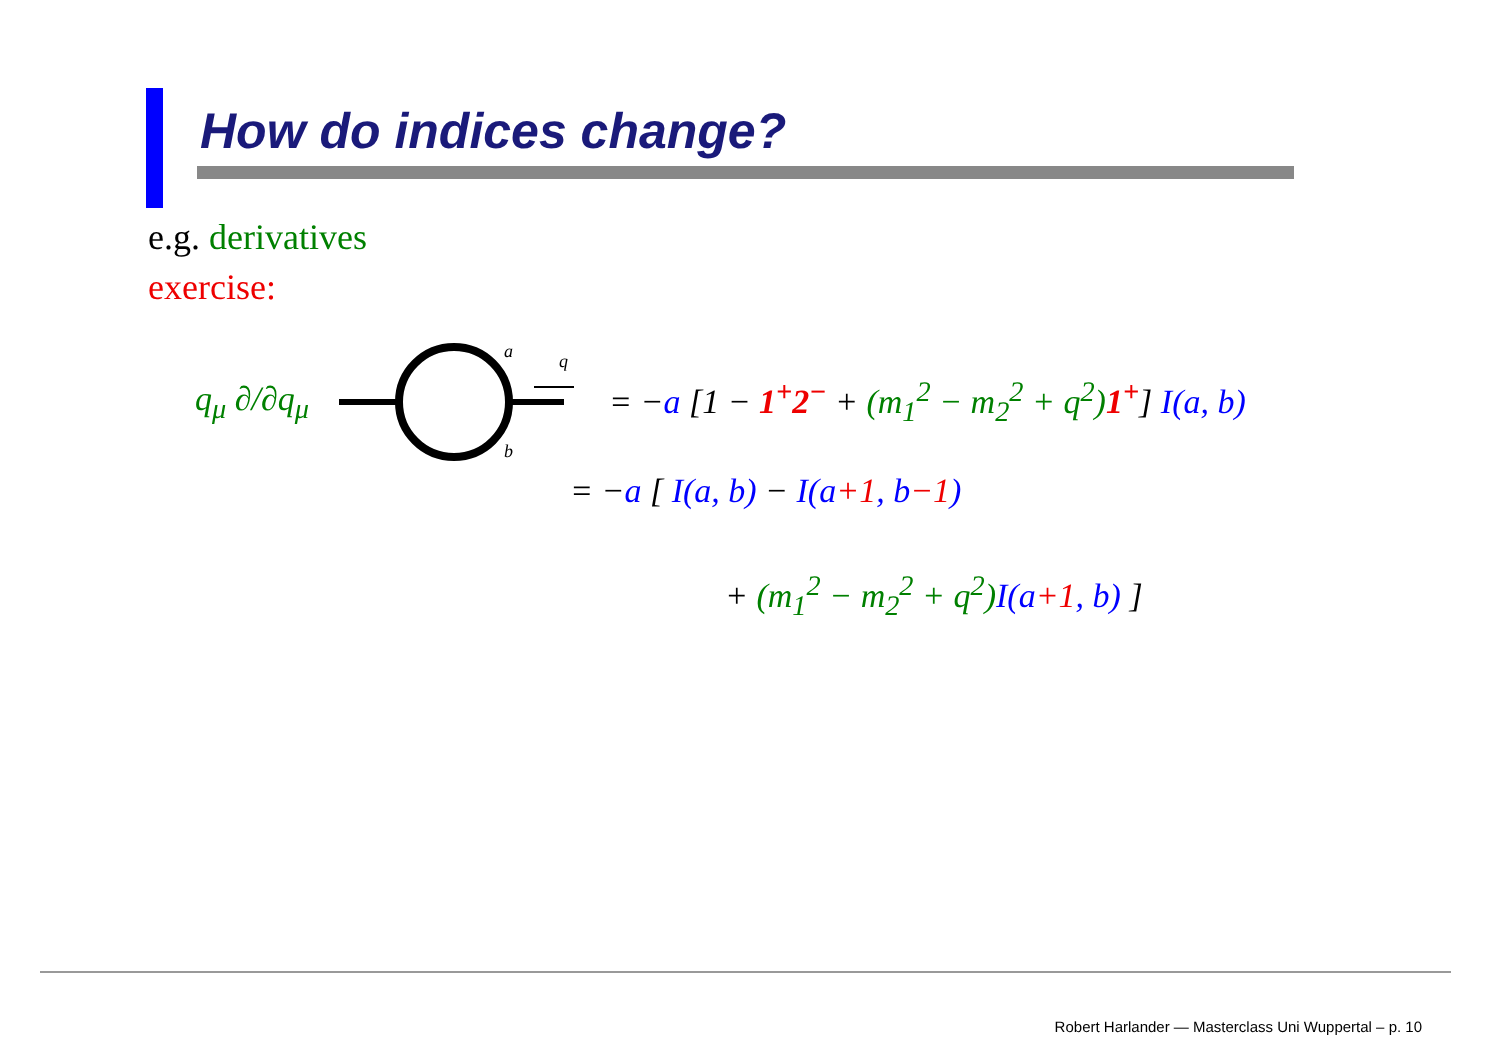How do indices change?
e.g. derivatives
exercise:
q<sub>μ</sub> ∂/∂q<sub>μ</sub>
a
q
b
= −a [1 − 1<sup>+</sup>2<sup>−</sup> + (m<sub>1</sub><sup>2</sup> − m<sub>2</sub><sup>2</sup> + q<sup>2</sup>) 1<sup>+</sup>] I(a, b)
= −a [ I(a, b) − I(a+1, b−1)
+ (m<sub>1</sub><sup>2</sup> − m<sub>2</sub><sup>2</sup> + q<sup>2</sup>) I(a+1, b) ]
Robert Harlander — Masterclass Uni Wuppertal – p. 10